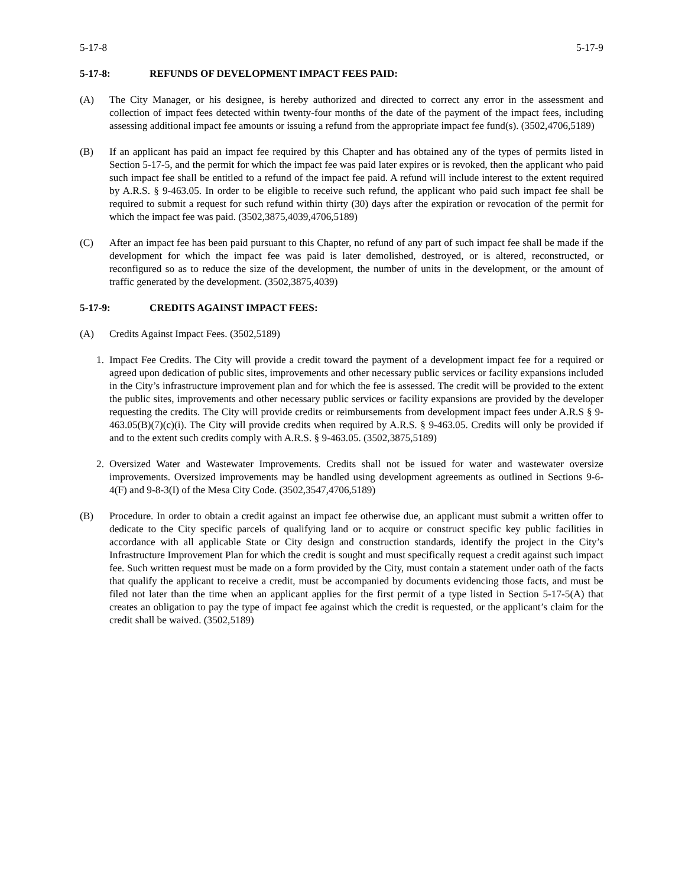5-17-8 5-17-9
5-17-8: REFUNDS OF DEVELOPMENT IMPACT FEES PAID:
(A) The City Manager, or his designee, is hereby authorized and directed to correct any error in the assessment and collection of impact fees detected within twenty-four months of the date of the payment of the impact fees, including assessing additional impact fee amounts or issuing a refund from the appropriate impact fee fund(s). (3502,4706,5189)
(B) If an applicant has paid an impact fee required by this Chapter and has obtained any of the types of permits listed in Section 5-17-5, and the permit for which the impact fee was paid later expires or is revoked, then the applicant who paid such impact fee shall be entitled to a refund of the impact fee paid. A refund will include interest to the extent required by A.R.S. § 9-463.05. In order to be eligible to receive such refund, the applicant who paid such impact fee shall be required to submit a request for such refund within thirty (30) days after the expiration or revocation of the permit for which the impact fee was paid. (3502,3875,4039,4706,5189)
(C) After an impact fee has been paid pursuant to this Chapter, no refund of any part of such impact fee shall be made if the development for which the impact fee was paid is later demolished, destroyed, or is altered, reconstructed, or reconfigured so as to reduce the size of the development, the number of units in the development, or the amount of traffic generated by the development. (3502,3875,4039)
5-17-9: CREDITS AGAINST IMPACT FEES:
(A) Credits Against Impact Fees. (3502,5189)
1. Impact Fee Credits. The City will provide a credit toward the payment of a development impact fee for a required or agreed upon dedication of public sites, improvements and other necessary public services or facility expansions included in the City’s infrastructure improvement plan and for which the fee is assessed. The credit will be provided to the extent the public sites, improvements and other necessary public services or facility expansions are provided by the developer requesting the credits. The City will provide credits or reimbursements from development impact fees under A.R.S § 9-463.05(B)(7)(c)(i). The City will provide credits when required by A.R.S. § 9-463.05. Credits will only be provided if and to the extent such credits comply with A.R.S. § 9-463.05. (3502,3875,5189)
2. Oversized Water and Wastewater Improvements. Credits shall not be issued for water and wastewater oversize improvements. Oversized improvements may be handled using development agreements as outlined in Sections 9-6-4(F) and 9-8-3(I) of the Mesa City Code. (3502,3547,4706,5189)
(B) Procedure. In order to obtain a credit against an impact fee otherwise due, an applicant must submit a written offer to dedicate to the City specific parcels of qualifying land or to acquire or construct specific key public facilities in accordance with all applicable State or City design and construction standards, identify the project in the City’s Infrastructure Improvement Plan for which the credit is sought and must specifically request a credit against such impact fee. Such written request must be made on a form provided by the City, must contain a statement under oath of the facts that qualify the applicant to receive a credit, must be accompanied by documents evidencing those facts, and must be filed not later than the time when an applicant applies for the first permit of a type listed in Section 5-17-5(A) that creates an obligation to pay the type of impact fee against which the credit is requested, or the applicant’s claim for the credit shall be waived. (3502,5189)